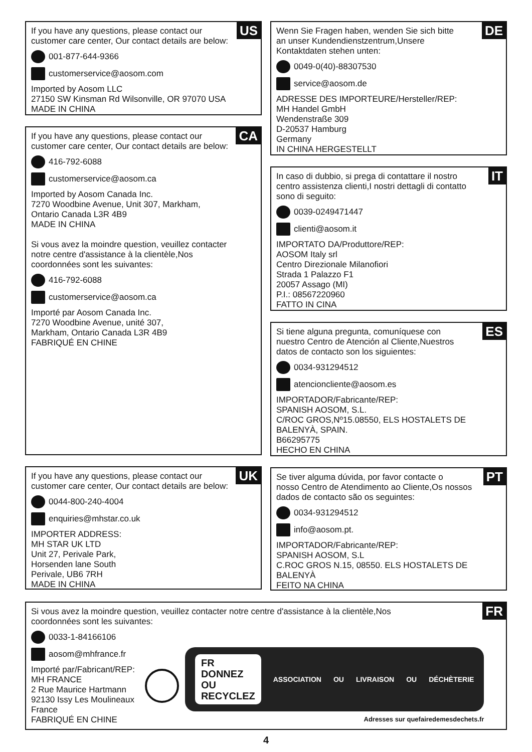US
If you have any questions, please contact our
customer care center, Our contact details are below:
001-877-644-9366
customerservice@aosom.com
Imported by Aosom LLC
27150 SW Kinsman Rd Wilsonville, OR 97070 USA
MADE IN CHINA
CA
If you have any questions, please contact our
customer care center, Our contact details are below:
416-792-6088
customerservice@aosom.ca
Imported by Aosom Canada Inc.
7270 Woodbine Avenue, Unit 307, Markham,
Ontario Canada L3R 4B9
MADE IN CHINA
Si vous avez la moindre question, veuillez contacter
notre centre d'assistance à la clientèle,Nos
coordonnées sont les suivantes:
416-792-6088
customerservice@aosom.ca
Importé par Aosom Canada Inc.
7270 Woodbine Avenue, unité 307,
Markham, Ontario Canada L3R 4B9
FABRIQUÉ EN CHINE
UK
If you have any questions, please contact our
customer care center, Our contact details are below:
0044-800-240-4004
enquiries@mhstar.co.uk
IMPORTER ADDRESS:
MH STAR UK LTD
Unit 27, Perivale Park,
Horsenden lane South
Perivale, UB6 7RH
MADE IN CHINA
DE
Wenn Sie Fragen haben, wenden Sie sich bitte
an unser Kundendienstzentrum,Unsere
Kontaktdaten stehen unten:
0049-0(40)-88307530
service@aosom.de
ADRESSE DES IMPORTEURE/Hersteller/REP:
MH Handel GmbH
Wendenstraße 309
D-20537 Hamburg
Germany
IN CHINA HERGESTELLT
IT
In caso di dubbio, si prega di contattare il nostro
centro assistenza clienti,I nostri dettagli di contatto
sono di seguito:
0039-0249471447
clienti@aosom.it
IMPORTATO DA/Produttore/REP:
AOSOM Italy srl
Centro Direzionale Milanofiori
Strada 1 Palazzo F1
20057 Assago (MI)
P.I.: 08567220960
FATTO IN CINA
ES
Si tiene alguna pregunta, comuníquese con
nuestro Centro de Atención al Cliente,Nuestros
datos de contacto son los siguientes:
0034-931294512
atencioncliente@aosom.es
IMPORTADOR/Fabricante/REP:
SPANISH AOSOM, S.L.
C/ROC GROS,Nº15.08550, ELS HOSTALETS DE
BALENYÀ, SPAIN.
B66295775
HECHO EN CHINA
PT
Se tiver alguma dúvida, por favor contacte o
nosso Centro de Atendimento ao Cliente,Os nossos
dados de contacto são os seguintes:
0034-931294512
info@aosom.pt.
IMPORTADOR/Fabricante/REP:
SPANISH AOSOM, S.L
C.ROC GROS N.15, 08550. ELS HOSTALETS DE
BALENYÀ
FEITO NA CHINA
FR
Si vous avez la moindre question, veuillez contacter notre centre d'assistance à la clientèle,Nos
coordonnées sont les suivantes:
0033-1-84166106
aosom@mhfrance.fr
Importé par/Fabricant/REP:
MH FRANCE
2 Rue Maurice Hartmann
92130 Issy Les Moulineaux
France
FABRIQUÉ EN CHINE
FR
DONNEZ
OU
RECYCLEZ ASSOCIATION OU LIVRAISON OU DÉCHÈTERIE
Adresses sur quefairedemesdechets.fr
4